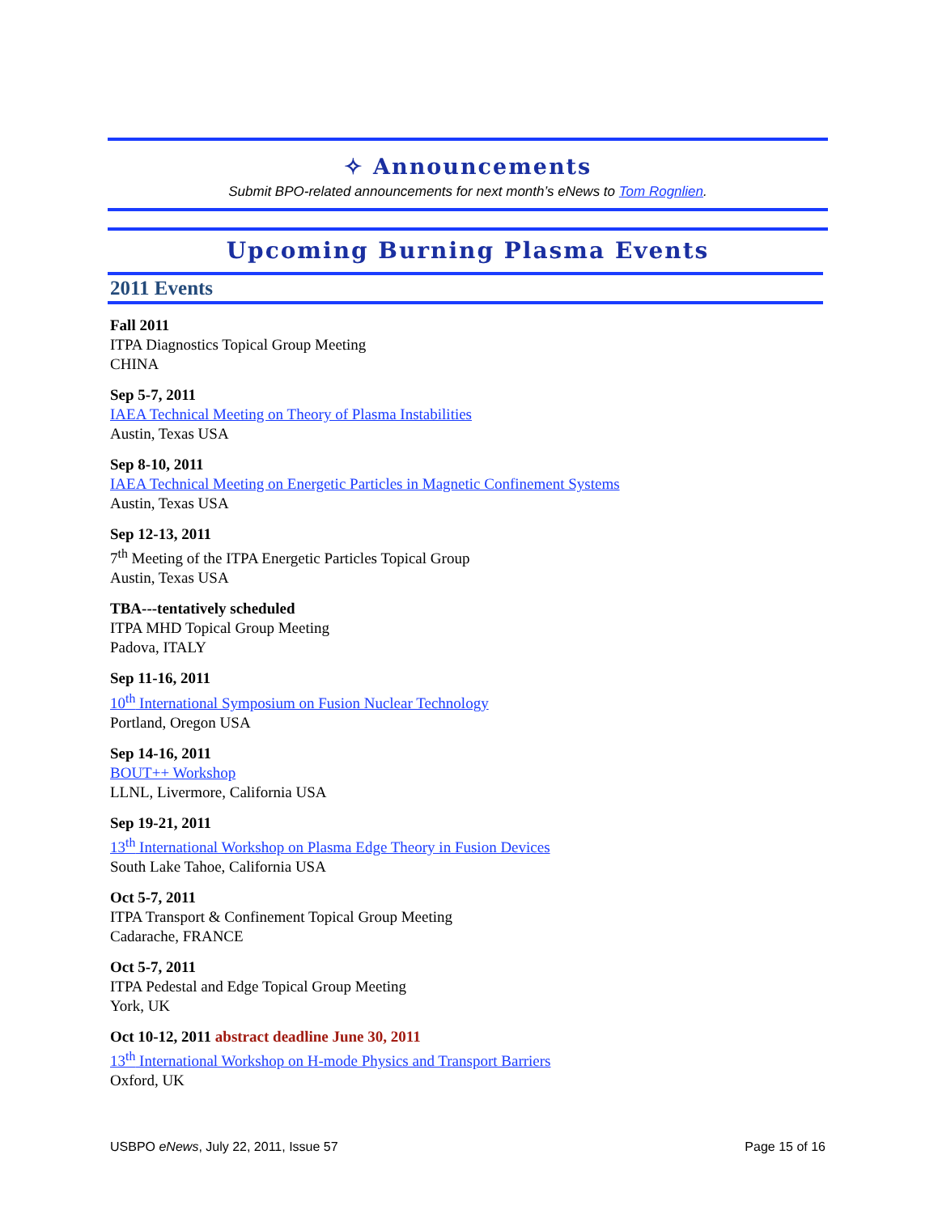✧ Announcements
Submit BPO-related announcements for next month’s eNews to Tom Rognlien.
Upcoming Burning Plasma Events
2011 Events
Fall 2011
ITPA Diagnostics Topical Group Meeting
CHINA
Sep 5-7, 2011
IAEA Technical Meeting on Theory of Plasma Instabilities
Austin, Texas USA
Sep 8-10, 2011
IAEA Technical Meeting on Energetic Particles in Magnetic Confinement Systems
Austin, Texas USA
Sep 12-13, 2011
7<sup>th</sup> Meeting of the ITPA Energetic Particles Topical Group
Austin, Texas USA
TBA---tentatively scheduled
ITPA MHD Topical Group Meeting
Padova, ITALY
Sep 11-16, 2011
10<sup>th</sup> International Symposium on Fusion Nuclear Technology
Portland, Oregon USA
Sep 14-16, 2011
BOUT++ Workshop
LLNL, Livermore, California USA
Sep 19-21, 2011
13<sup>th</sup> International Workshop on Plasma Edge Theory in Fusion Devices
South Lake Tahoe, California USA
Oct 5-7, 2011
ITPA Transport & Confinement Topical Group Meeting
Cadarache, FRANCE
Oct 5-7, 2011
ITPA Pedestal and Edge Topical Group Meeting
York, UK
Oct 10-12, 2011 abstract deadline June 30, 2011
13<sup>th</sup> International Workshop on H-mode Physics and Transport Barriers
Oxford, UK
USBPO eNews, July 22, 2011, Issue 57 Page 15 of 16